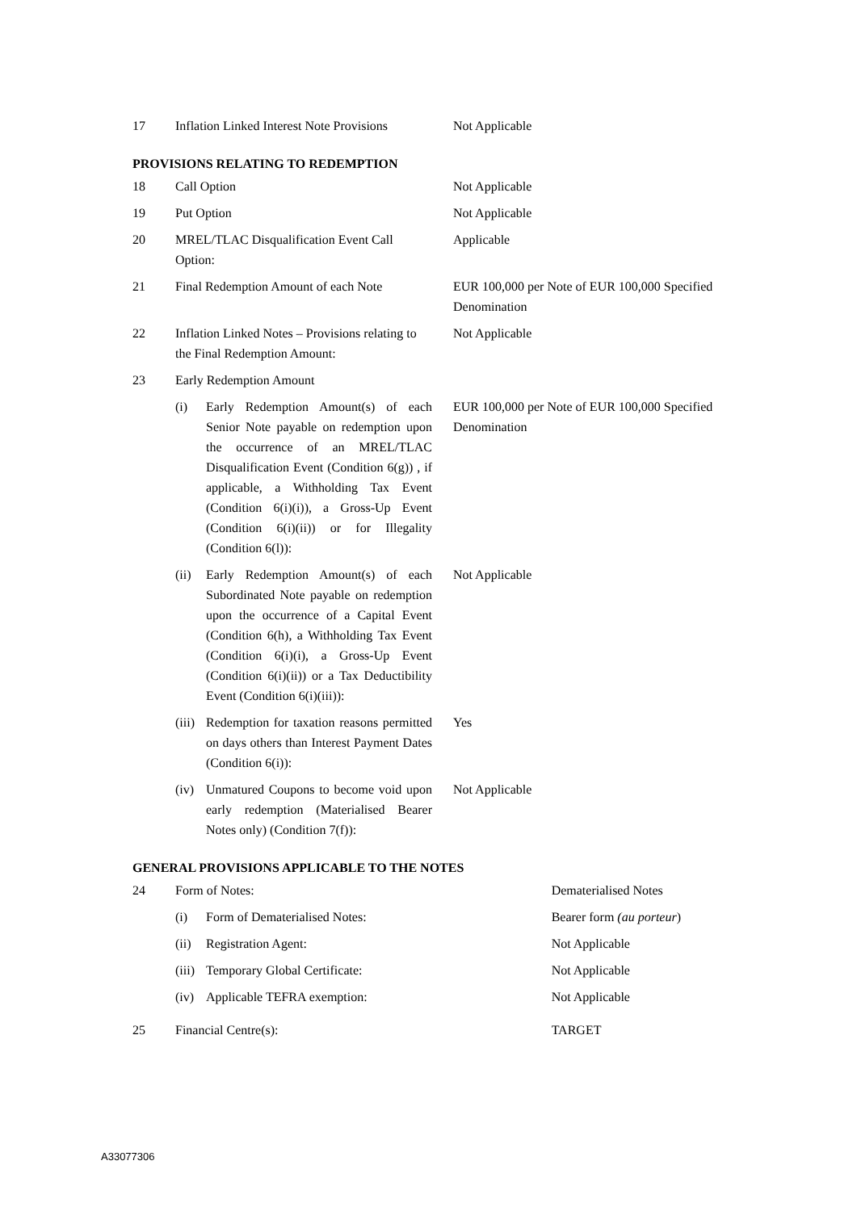| 17 | Inflation Linked Interest Note Provisions | Not Applicable |
PROVISIONS RELATING TO REDEMPTION
| 18 | Call Option | | Not Applicable |
| 19 | Put Option | | Not Applicable |
| 20 | MREL/TLAC Disqualification Event Call Option: | | Applicable |
| 21 | Final Redemption Amount of each Note | | EUR 100,000 per Note of EUR 100,000 Specified Denomination |
| 22 | Inflation Linked Notes – Provisions relating to the Final Redemption Amount: | | Not Applicable |
| 23 | Early Redemption Amount | | |
| | (i) | Early Redemption Amount(s) of each Senior Note payable on redemption upon the occurrence of an MREL/TLAC Disqualification Event (Condition 6(g)) , if applicable, a Withholding Tax Event (Condition 6(i)(i)), a Gross-Up Event (Condition 6(i)(ii)) or for Illegality (Condition 6(l)): | EUR 100,000 per Note of EUR 100,000 Specified Denomination |
| | (ii) | Early Redemption Amount(s) of each Subordinated Note payable on redemption upon the occurrence of a Capital Event (Condition 6(h), a Withholding Tax Event (Condition 6(i)(i), a Gross-Up Event (Condition 6(i)(ii)) or a Tax Deductibility Event (Condition 6(i)(iii)): | Not Applicable |
| | (iii) | Redemption for taxation reasons permitted on days others than Interest Payment Dates (Condition 6(i)): | Yes |
| | (iv) | Unmatured Coupons to become void upon early redemption (Materialised Bearer Notes only) (Condition 7(f)): | Not Applicable |
GENERAL PROVISIONS APPLICABLE TO THE NOTES
| 24 | Form of Notes: | | Dematerialised Notes |
| | (i) | Form of Dematerialised Notes: | Bearer form (au porteur ) |
| | (ii) | Registration Agent: | Not Applicable |
| | (iii) | Temporary Global Certificate: | Not Applicable |
| | (iv) | Applicable TEFRA exemption: | Not Applicable |
| 25 | Financial Centre(s): | | TARGET |
A33077306